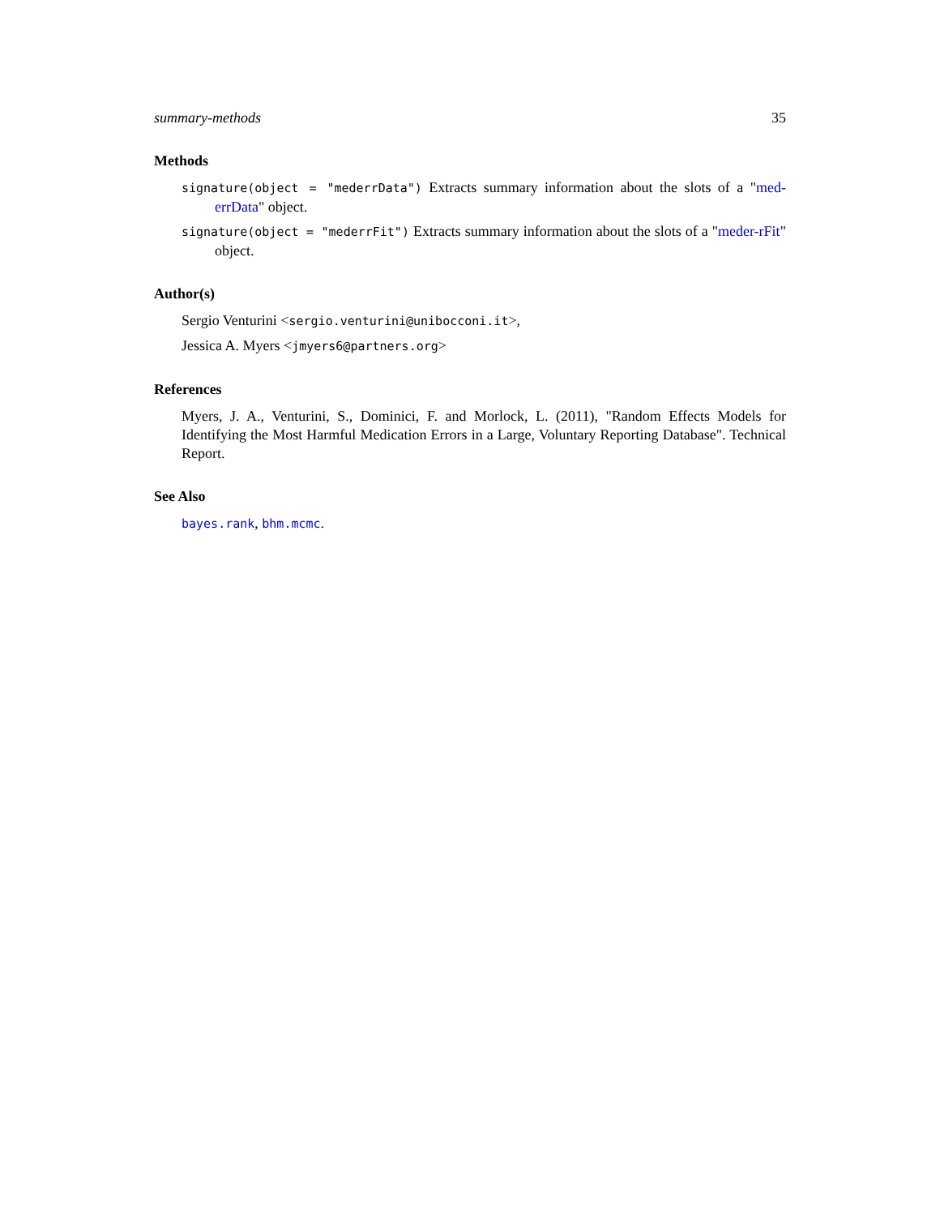summary-methods 35
Methods
signature(object = "mederrData") Extracts summary information about the slots of a "med-errData" object.
signature(object = "mederrFit") Extracts summary information about the slots of a "meder-rFit" object.
Author(s)
Sergio Venturini <sergio.venturini@unibocconi.it>,
Jessica A. Myers <jmyers6@partners.org>
References
Myers, J. A., Venturini, S., Dominici, F. and Morlock, L. (2011), "Random Effects Models for Identifying the Most Harmful Medication Errors in a Large, Voluntary Reporting Database". Technical Report.
See Also
bayes.rank, bhm.mcmc.